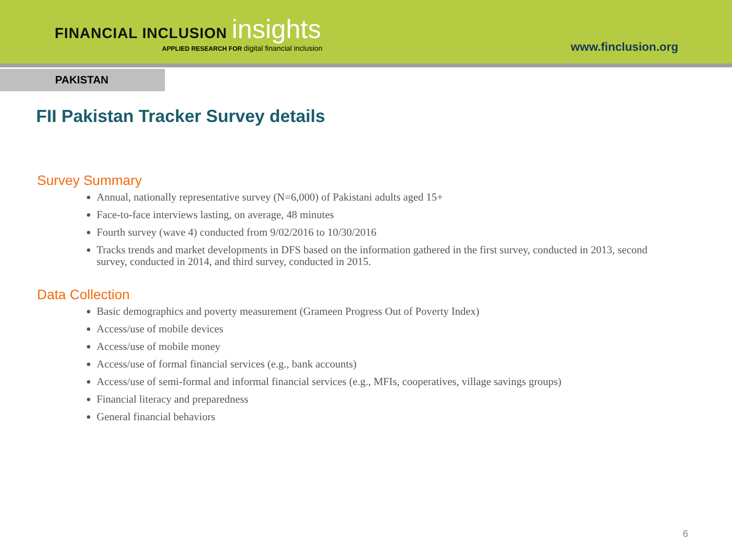FINANCIAL INCLUSION insights
APPLIED RESEARCH FOR digital financial inclusion
www.finclusion.org
PAKISTAN
FII Pakistan Tracker Survey details
Survey Summary
Annual, nationally representative survey (N=6,000) of Pakistani adults aged 15+
Face-to-face interviews lasting, on average, 48 minutes
Fourth survey (wave 4) conducted from 9/02/2016 to 10/30/2016
Tracks trends and market developments in DFS based on the information gathered in the first survey, conducted in 2013, second survey, conducted in 2014, and third survey, conducted in 2015.
Data Collection
Basic demographics and poverty measurement (Grameen Progress Out of Poverty Index)
Access/use of mobile devices
Access/use of mobile money
Access/use of formal financial services (e.g., bank accounts)
Access/use of semi-formal and informal financial services (e.g., MFIs, cooperatives, village savings groups)
Financial literacy and preparedness
General financial behaviors
6